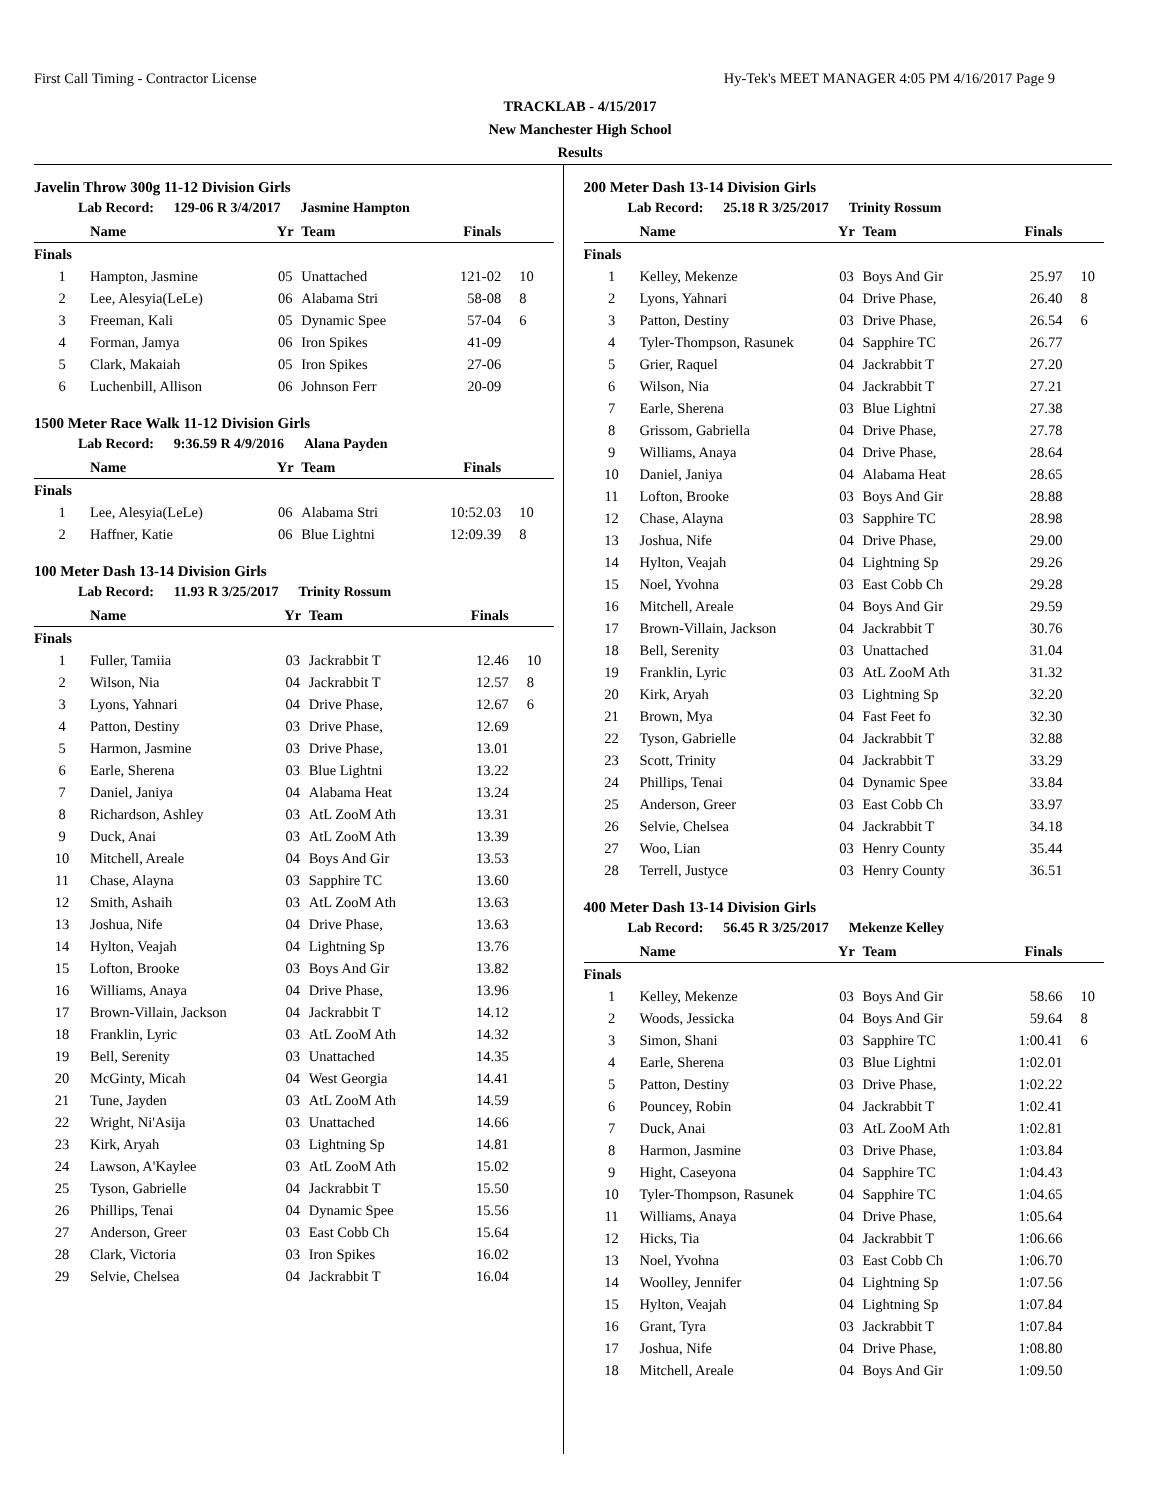First Call Timing - Contractor License
Hy-Tek's MEET MANAGER 4:05 PM 4/16/2017 Page 9
TRACKLAB - 4/15/2017
New Manchester High School
Results
Javelin Throw 300g 11-12 Division Girls
Lab Record: 129-06 R 3/4/2017 Jasmine Hampton
| | Name | Yr | Team | Finals | |
| --- | --- | --- | --- | --- | --- |
| Finals | | | | | |
| 1 | Hampton, Jasmine | 05 | Unattached | 121-02 | 10 |
| 2 | Lee, Alesyia(LeLe) | 06 | Alabama Stri | 58-08 | 8 |
| 3 | Freeman, Kali | 05 | Dynamic Spee | 57-04 | 6 |
| 4 | Forman, Jamya | 06 | Iron Spikes | 41-09 | |
| 5 | Clark, Makaiah | 05 | Iron Spikes | 27-06 | |
| 6 | Luchenbill, Allison | 06 | Johnson Ferr | 20-09 | |
1500 Meter Race Walk 11-12 Division Girls
Lab Record: 9:36.59 R 4/9/2016 Alana Payden
| | Name | Yr | Team | Finals | |
| --- | --- | --- | --- | --- | --- |
| Finals | | | | | |
| 1 | Lee, Alesyia(LeLe) | 06 | Alabama Stri | 10:52.03 | 10 |
| 2 | Haffner, Katie | 06 | Blue Lightni | 12:09.39 | 8 |
100 Meter Dash 13-14 Division Girls
Lab Record: 11.93 R 3/25/2017 Trinity Rossum
| | Name | Yr | Team | Finals | |
| --- | --- | --- | --- | --- | --- |
| Finals | | | | | |
| 1 | Fuller, Tamiia | 03 | Jackrabbit T | 12.46 | 10 |
| 2 | Wilson, Nia | 04 | Jackrabbit T | 12.57 | 8 |
| 3 | Lyons, Yahnari | 04 | Drive Phase, | 12.67 | 6 |
| 4 | Patton, Destiny | 03 | Drive Phase, | 12.69 | |
| 5 | Harmon, Jasmine | 03 | Drive Phase, | 13.01 | |
| 6 | Earle, Sherena | 03 | Blue Lightni | 13.22 | |
| 7 | Daniel, Janiya | 04 | Alabama Heat | 13.24 | |
| 8 | Richardson, Ashley | 03 | AtL ZooM Ath | 13.31 | |
| 9 | Duck, Anai | 03 | AtL ZooM Ath | 13.39 | |
| 10 | Mitchell, Areale | 04 | Boys And Gir | 13.53 | |
| 11 | Chase, Alayna | 03 | Sapphire TC | 13.60 | |
| 12 | Smith, Ashaih | 03 | AtL ZooM Ath | 13.63 | |
| 13 | Joshua, Nife | 04 | Drive Phase, | 13.63 | |
| 14 | Hylton, Veajah | 04 | Lightning Sp | 13.76 | |
| 15 | Lofton, Brooke | 03 | Boys And Gir | 13.82 | |
| 16 | Williams, Anaya | 04 | Drive Phase, | 13.96 | |
| 17 | Brown-Villain, Jackson | 04 | Jackrabbit T | 14.12 | |
| 18 | Franklin, Lyric | 03 | AtL ZooM Ath | 14.32 | |
| 19 | Bell, Serenity | 03 | Unattached | 14.35 | |
| 20 | McGinty, Micah | 04 | West Georgia | 14.41 | |
| 21 | Tune, Jayden | 03 | AtL ZooM Ath | 14.59 | |
| 22 | Wright, Ni'Asija | 03 | Unattached | 14.66 | |
| 23 | Kirk, Aryah | 03 | Lightning Sp | 14.81 | |
| 24 | Lawson, A'Kaylee | 03 | AtL ZooM Ath | 15.02 | |
| 25 | Tyson, Gabrielle | 04 | Jackrabbit T | 15.50 | |
| 26 | Phillips, Tenai | 04 | Dynamic Spee | 15.56 | |
| 27 | Anderson, Greer | 03 | East Cobb Ch | 15.64 | |
| 28 | Clark, Victoria | 03 | Iron Spikes | 16.02 | |
| 29 | Selvie, Chelsea | 04 | Jackrabbit T | 16.04 | |
200 Meter Dash 13-14 Division Girls
Lab Record: 25.18 R 3/25/2017 Trinity Rossum
| | Name | Yr | Team | Finals | |
| --- | --- | --- | --- | --- | --- |
| Finals | | | | | |
| 1 | Kelley, Mekenze | 03 | Boys And Gir | 25.97 | 10 |
| 2 | Lyons, Yahnari | 04 | Drive Phase, | 26.40 | 8 |
| 3 | Patton, Destiny | 03 | Drive Phase, | 26.54 | 6 |
| 4 | Tyler-Thompson, Rasunek | 04 | Sapphire TC | 26.77 | |
| 5 | Grier, Raquel | 04 | Jackrabbit T | 27.20 | |
| 6 | Wilson, Nia | 04 | Jackrabbit T | 27.21 | |
| 7 | Earle, Sherena | 03 | Blue Lightni | 27.38 | |
| 8 | Grissom, Gabriella | 04 | Drive Phase, | 27.78 | |
| 9 | Williams, Anaya | 04 | Drive Phase, | 28.64 | |
| 10 | Daniel, Janiya | 04 | Alabama Heat | 28.65 | |
| 11 | Lofton, Brooke | 03 | Boys And Gir | 28.88 | |
| 12 | Chase, Alayna | 03 | Sapphire TC | 28.98 | |
| 13 | Joshua, Nife | 04 | Drive Phase, | 29.00 | |
| 14 | Hylton, Veajah | 04 | Lightning Sp | 29.26 | |
| 15 | Noel, Yvohna | 03 | East Cobb Ch | 29.28 | |
| 16 | Mitchell, Areale | 04 | Boys And Gir | 29.59 | |
| 17 | Brown-Villain, Jackson | 04 | Jackrabbit T | 30.76 | |
| 18 | Bell, Serenity | 03 | Unattached | 31.04 | |
| 19 | Franklin, Lyric | 03 | AtL ZooM Ath | 31.32 | |
| 20 | Kirk, Aryah | 03 | Lightning Sp | 32.20 | |
| 21 | Brown, Mya | 04 | Fast Feet fo | 32.30 | |
| 22 | Tyson, Gabrielle | 04 | Jackrabbit T | 32.88 | |
| 23 | Scott, Trinity | 04 | Jackrabbit T | 33.29 | |
| 24 | Phillips, Tenai | 04 | Dynamic Spee | 33.84 | |
| 25 | Anderson, Greer | 03 | East Cobb Ch | 33.97 | |
| 26 | Selvie, Chelsea | 04 | Jackrabbit T | 34.18 | |
| 27 | Woo, Lian | 03 | Henry County | 35.44 | |
| 28 | Terrell, Justyce | 03 | Henry County | 36.51 | |
400 Meter Dash 13-14 Division Girls
Lab Record: 56.45 R 3/25/2017 Mekenze Kelley
| | Name | Yr | Team | Finals | |
| --- | --- | --- | --- | --- | --- |
| Finals | | | | | |
| 1 | Kelley, Mekenze | 03 | Boys And Gir | 58.66 | 10 |
| 2 | Woods, Jessicka | 04 | Boys And Gir | 59.64 | 8 |
| 3 | Simon, Shani | 03 | Sapphire TC | 1:00.41 | 6 |
| 4 | Earle, Sherena | 03 | Blue Lightni | 1:02.01 | |
| 5 | Patton, Destiny | 03 | Drive Phase, | 1:02.22 | |
| 6 | Pouncey, Robin | 04 | Jackrabbit T | 1:02.41 | |
| 7 | Duck, Anai | 03 | AtL ZooM Ath | 1:02.81 | |
| 8 | Harmon, Jasmine | 03 | Drive Phase, | 1:03.84 | |
| 9 | Hight, Caseyona | 04 | Sapphire TC | 1:04.43 | |
| 10 | Tyler-Thompson, Rasunek | 04 | Sapphire TC | 1:04.65 | |
| 11 | Williams, Anaya | 04 | Drive Phase, | 1:05.64 | |
| 12 | Hicks, Tia | 04 | Jackrabbit T | 1:06.66 | |
| 13 | Noel, Yvohna | 03 | East Cobb Ch | 1:06.70 | |
| 14 | Woolley, Jennifer | 04 | Lightning Sp | 1:07.56 | |
| 15 | Hylton, Veajah | 04 | Lightning Sp | 1:07.84 | |
| 16 | Grant, Tyra | 03 | Jackrabbit T | 1:07.84 | |
| 17 | Joshua, Nife | 04 | Drive Phase, | 1:08.80 | |
| 18 | Mitchell, Areale | 04 | Boys And Gir | 1:09.50 | |